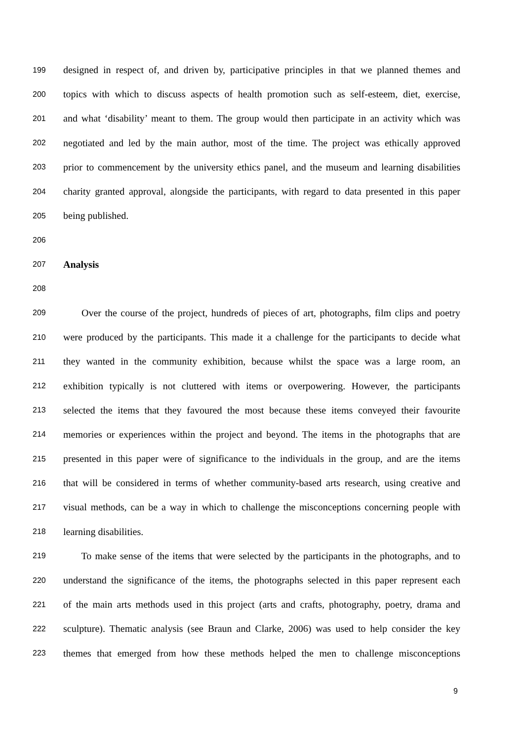199 designed in respect of, and driven by, participative principles in that we planned themes and
200 topics with which to discuss aspects of health promotion such as self-esteem, diet, exercise,
201 and what ‘disability’ meant to them. The group would then participate in an activity which was
202 negotiated and led by the main author, most of the time. The project was ethically approved
203 prior to commencement by the university ethics panel, and the museum and learning disabilities
204 charity granted approval, alongside the participants, with regard to data presented in this paper
205 being published.
206
207 Analysis
208
209 Over the course of the project, hundreds of pieces of art, photographs, film clips and poetry
210 were produced by the participants. This made it a challenge for the participants to decide what
211 they wanted in the community exhibition, because whilst the space was a large room, an
212 exhibition typically is not cluttered with items or overpowering. However, the participants
213 selected the items that they favoured the most because these items conveyed their favourite
214 memories or experiences within the project and beyond. The items in the photographs that are
215 presented in this paper were of significance to the individuals in the group, and are the items
216 that will be considered in terms of whether community-based arts research, using creative and
217 visual methods, can be a way in which to challenge the misconceptions concerning people with
218 learning disabilities.
219 To make sense of the items that were selected by the participants in the photographs, and to
220 understand the significance of the items, the photographs selected in this paper represent each
221 of the main arts methods used in this project (arts and crafts, photography, poetry, drama and
222 sculpture). Thematic analysis (see Braun and Clarke, 2006) was used to help consider the key
223 themes that emerged from how these methods helped the men to challenge misconceptions
9